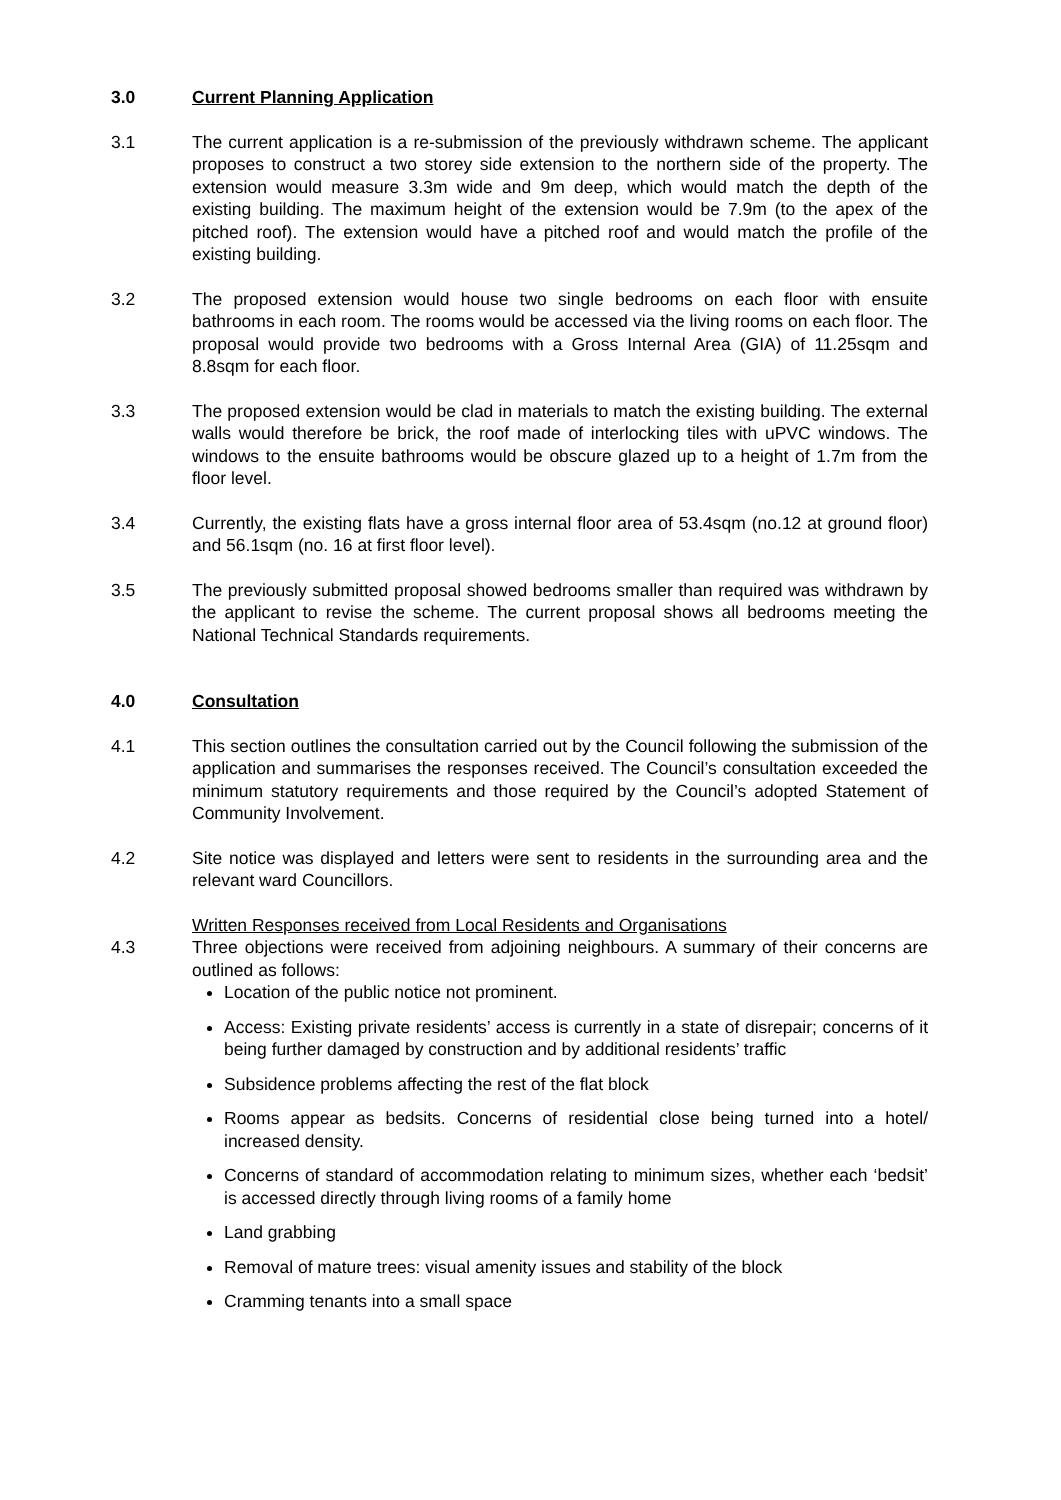3.0 Current Planning Application
3.1 The current application is a re-submission of the previously withdrawn scheme. The applicant proposes to construct a two storey side extension to the northern side of the property. The extension would measure 3.3m wide and 9m deep, which would match the depth of the existing building. The maximum height of the extension would be 7.9m (to the apex of the pitched roof). The extension would have a pitched roof and would match the profile of the existing building.
3.2 The proposed extension would house two single bedrooms on each floor with ensuite bathrooms in each room. The rooms would be accessed via the living rooms on each floor. The proposal would provide two bedrooms with a Gross Internal Area (GIA) of 11.25sqm and 8.8sqm for each floor.
3.3 The proposed extension would be clad in materials to match the existing building. The external walls would therefore be brick, the roof made of interlocking tiles with uPVC windows. The windows to the ensuite bathrooms would be obscure glazed up to a height of 1.7m from the floor level.
3.4 Currently, the existing flats have a gross internal floor area of 53.4sqm (no.12 at ground floor) and 56.1sqm (no. 16 at first floor level).
3.5 The previously submitted proposal showed bedrooms smaller than required was withdrawn by the applicant to revise the scheme. The current proposal shows all bedrooms meeting the National Technical Standards requirements.
4.0 Consultation
4.1 This section outlines the consultation carried out by the Council following the submission of the application and summarises the responses received. The Council’s consultation exceeded the minimum statutory requirements and those required by the Council’s adopted Statement of Community Involvement.
4.2 Site notice was displayed and letters were sent to residents in the surrounding area and the relevant ward Councillors.
Written Responses received from Local Residents and Organisations
4.3 Three objections were received from adjoining neighbours. A summary of their concerns are outlined as follows:
Location of the public notice not prominent.
Access: Existing private residents’ access is currently in a state of disrepair; concerns of it being further damaged by construction and by additional residents’ traffic
Subsidence problems affecting the rest of the flat block
Rooms appear as bedsits. Concerns of residential close being turned into a hotel/ increased density.
Concerns of standard of accommodation relating to minimum sizes, whether each ‘bedsit’ is accessed directly through living rooms of a family home
Land grabbing
Removal of mature trees: visual amenity issues and stability of the block
Cramming tenants into a small space